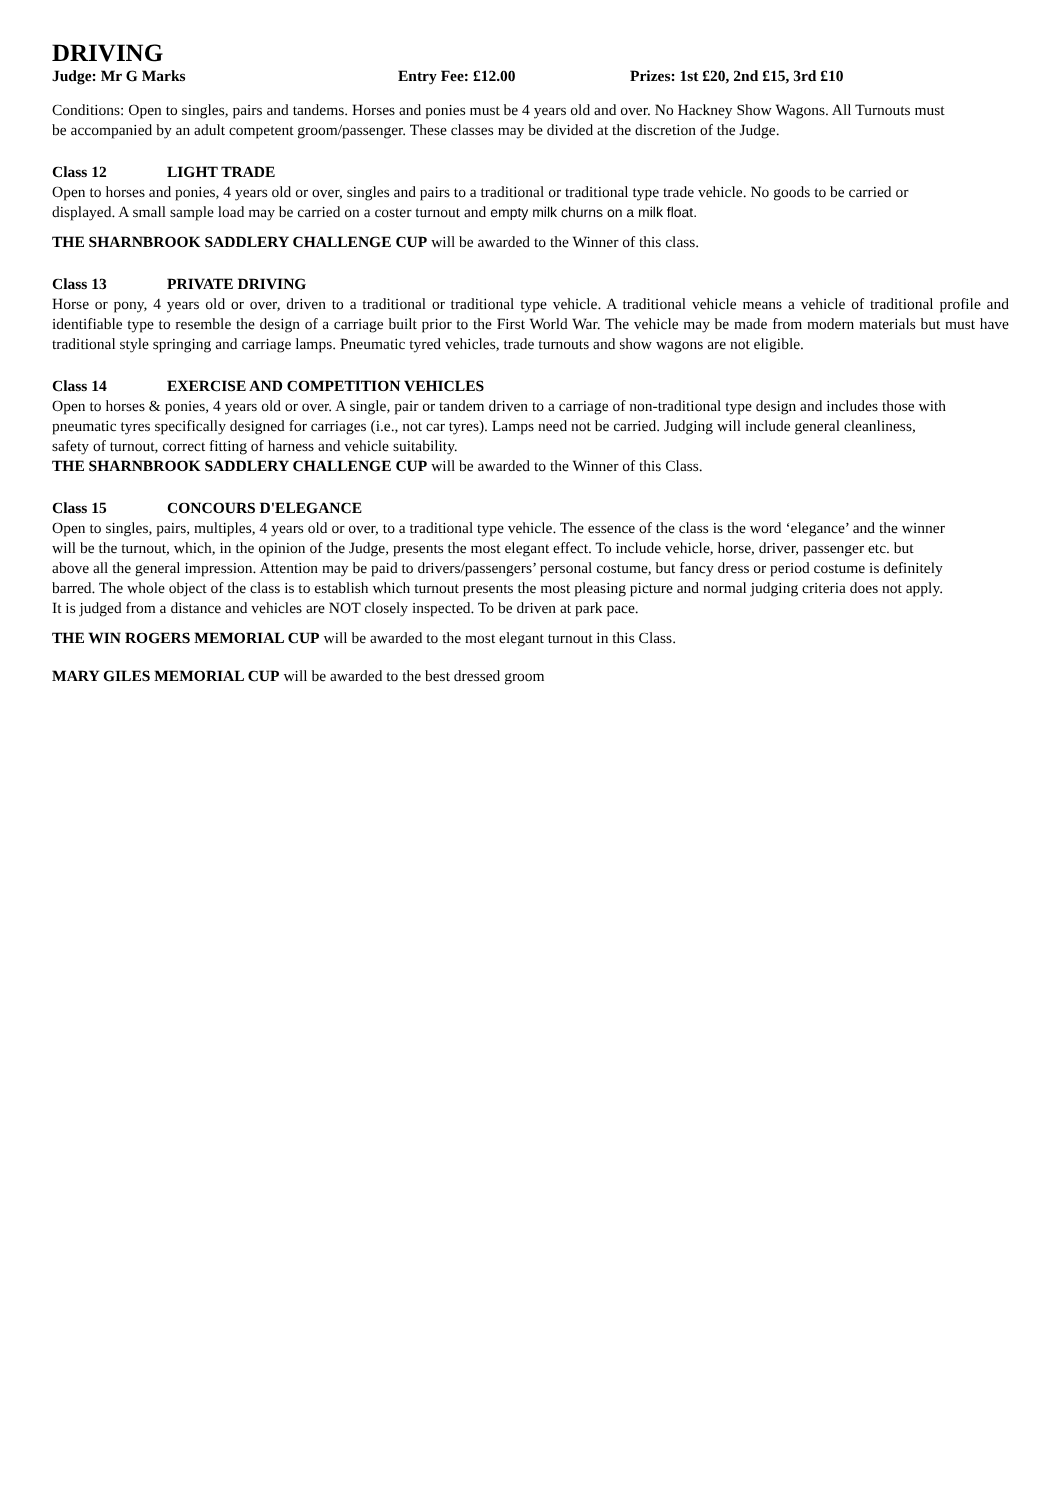DRIVING
Judge: Mr G Marks Entry Fee: £12.00 Prizes: 1st £20, 2nd £15, 3rd £10
Conditions: Open to singles, pairs and tandems. Horses and ponies must be 4 years old and over. No Hackney Show Wagons. All Turnouts must be accompanied by an adult competent groom/passenger. These classes may be divided at the discretion of the Judge.
Class 12 LIGHT TRADE
Open to horses and ponies, 4 years old or over, singles and pairs to a traditional or traditional type trade vehicle. No goods to be carried or displayed. A small sample load may be carried on a coster turnout and empty milk churns on a milk float.
THE SHARNBROOK SADDLERY CHALLENGE CUP will be awarded to the Winner of this class.
Class 13 PRIVATE DRIVING
Horse or pony, 4 years old or over, driven to a traditional or traditional type vehicle. A traditional vehicle means a vehicle of traditional profile and identifiable type to resemble the design of a carriage built prior to the First World War. The vehicle may be made from modern materials but must have traditional style springing and carriage lamps. Pneumatic tyred vehicles, trade turnouts and show wagons are not eligible.
Class 14 EXERCISE AND COMPETITION VEHICLES
Open to horses & ponies, 4 years old or over. A single, pair or tandem driven to a carriage of non-traditional type design and includes those with pneumatic tyres specifically designed for carriages (i.e., not car tyres). Lamps need not be carried. Judging will include general cleanliness, safety of turnout, correct fitting of harness and vehicle suitability.
THE SHARNBROOK SADDLERY CHALLENGE CUP will be awarded to the Winner of this Class.
Class 15 CONCOURS D'ELEGANCE
Open to singles, pairs, multiples, 4 years old or over, to a traditional type vehicle. The essence of the class is the word ‘elegance’ and the winner will be the turnout, which, in the opinion of the Judge, presents the most elegant effect. To include vehicle, horse, driver, passenger etc. but above all the general impression. Attention may be paid to drivers/passengers’ personal costume, but fancy dress or period costume is definitely barred. The whole object of the class is to establish which turnout presents the most pleasing picture and normal judging criteria does not apply. It is judged from a distance and vehicles are NOT closely inspected. To be driven at park pace.
THE WIN ROGERS MEMORIAL CUP will be awarded to the most elegant turnout in this Class.
MARY GILES MEMORIAL CUP will be awarded to the best dressed groom